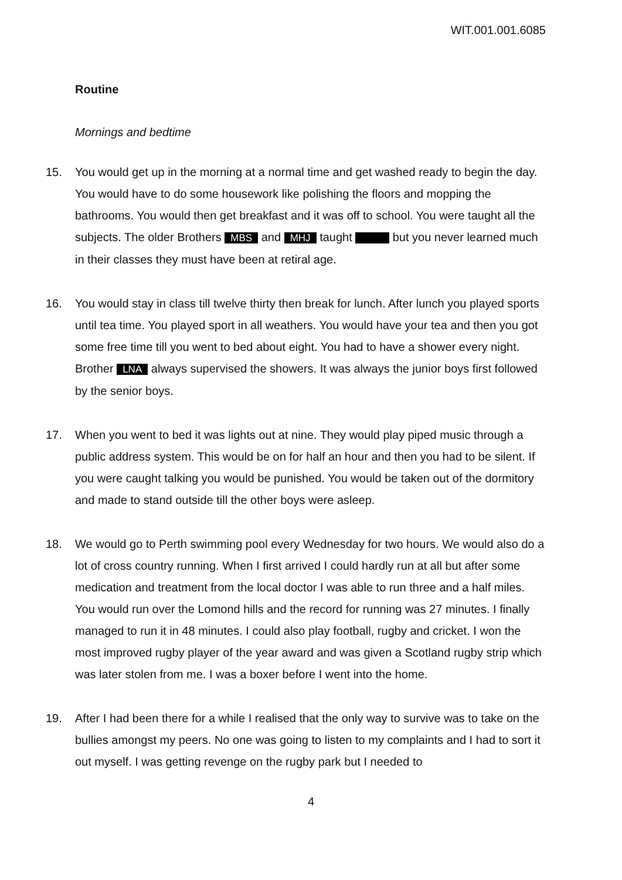WIT.001.001.6085
Routine
Mornings and bedtime
15. You would get up in the morning at a normal time and get washed ready to begin the day. You would have to do some housework like polishing the floors and mopping the bathrooms. You would then get breakfast and it was off to school. You were taught all the subjects. The older Brothers MBS and MHJ taught but you never learned much in their classes they must have been at retiral age.
16. You would stay in class till twelve thirty then break for lunch. After lunch you played sports until tea time. You played sport in all weathers. You would have your tea and then you got some free time till you went to bed about eight. You had to have a shower every night. Brother LNA always supervised the showers. It was always the junior boys first followed by the senior boys.
17. When you went to bed it was lights out at nine. They would play piped music through a public address system. This would be on for half an hour and then you had to be silent. If you were caught talking you would be punished. You would be taken out of the dormitory and made to stand outside till the other boys were asleep.
18. We would go to Perth swimming pool every Wednesday for two hours. We would also do a lot of cross country running. When I first arrived I could hardly run at all but after some medication and treatment from the local doctor I was able to run three and a half miles. You would run over the Lomond hills and the record for running was 27 minutes. I finally managed to run it in 48 minutes. I could also play football, rugby and cricket. I won the most improved rugby player of the year award and was given a Scotland rugby strip which was later stolen from me. I was a boxer before I went into the home.
19. After I had been there for a while I realised that the only way to survive was to take on the bullies amongst my peers. No one was going to listen to my complaints and I had to sort it out myself. I was getting revenge on the rugby park but I needed to
4